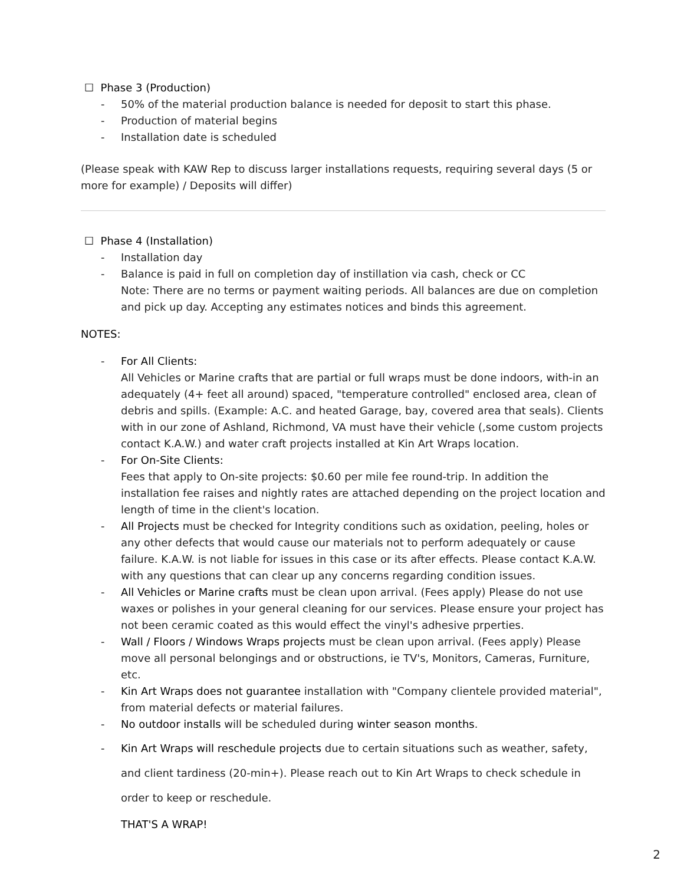☐ Phase 3 (Production)
- 50% of the material production balance is needed for deposit to start this phase.
- Production of material begins
- Installation date is scheduled
(Please speak with KAW Rep to discuss larger installations requests, requiring several days (5 or more for example) / Deposits will differ)
☐ Phase 4 (Installation)
- Installation day
- Balance is paid in full on completion day of instillation via cash, check or CC
Note: There are no terms or payment waiting periods. All balances are due on completion and pick up day. Accepting any estimates notices and binds this agreement.
NOTES:
- For All Clients:
All Vehicles or Marine crafts that are partial or full wraps must be done indoors, with-in an adequately (4+ feet all around) spaced, "temperature controlled" enclosed area, clean of debris and spills. (Example: A.C. and heated Garage, bay, covered area that seals). Clients with in our zone of Ashland, Richmond, VA must have their vehicle (,some custom projects contact K.A.W.) and water craft projects installed at Kin Art Wraps location.
- For On-Site Clients:
Fees that apply to On-site projects: $0.60 per mile fee round-trip. In addition the installation fee raises and nightly rates are attached depending on the project location and length of time in the client's location.
- All Projects must be checked for Integrity conditions such as oxidation, peeling, holes or any other defects that would cause our materials not to perform adequately or cause failure. K.A.W. is not liable for issues in this case or its after effects. Please contact K.A.W. with any questions that can clear up any concerns regarding condition issues.
- All Vehicles or Marine crafts must be clean upon arrival. (Fees apply) Please do not use waxes or polishes in your general cleaning for our services. Please ensure your project has not been ceramic coated as this would effect the vinyl's adhesive prperties.
- Wall / Floors / Windows Wraps projects must be clean upon arrival. (Fees apply) Please move all personal belongings and or obstructions, ie TV's, Monitors, Cameras, Furniture, etc.
- Kin Art Wraps does not guarantee installation with "Company clientele provided material", from material defects or material failures.
- No outdoor installs will be scheduled during winter season months.
- Kin Art Wraps will reschedule projects due to certain situations such as weather, safety, and client tardiness (20-min+). Please reach out to Kin Art Wraps to check schedule in order to keep or reschedule.
THAT'S A WRAP!
2